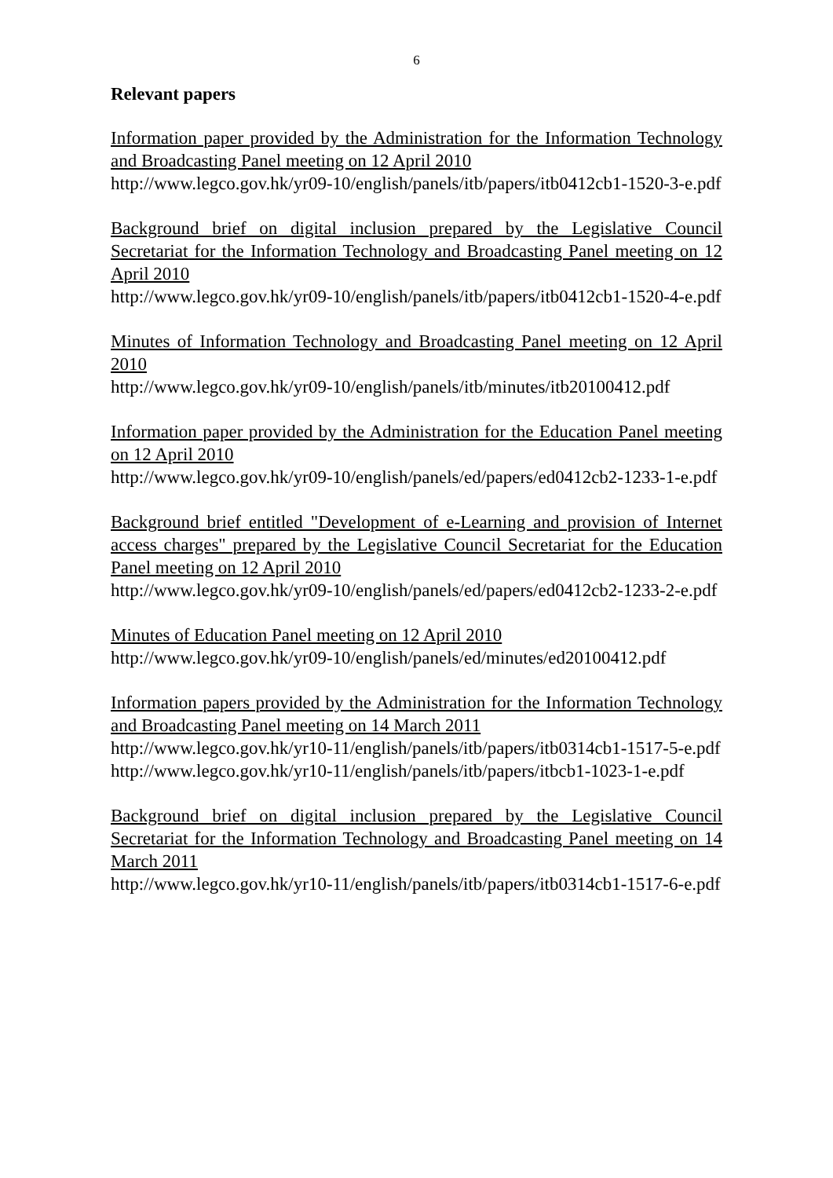6
Relevant papers
Information paper provided by the Administration for the Information Technology and Broadcasting Panel meeting on 12 April 2010
http://www.legco.gov.hk/yr09-10/english/panels/itb/papers/itb0412cb1-1520-3-e.pdf
Background brief on digital inclusion prepared by the Legislative Council Secretariat for the Information Technology and Broadcasting Panel meeting on 12 April 2010
http://www.legco.gov.hk/yr09-10/english/panels/itb/papers/itb0412cb1-1520-4-e.pdf
Minutes of Information Technology and Broadcasting Panel meeting on 12 April 2010
http://www.legco.gov.hk/yr09-10/english/panels/itb/minutes/itb20100412.pdf
Information paper provided by the Administration for the Education Panel meeting on 12 April 2010
http://www.legco.gov.hk/yr09-10/english/panels/ed/papers/ed0412cb2-1233-1-e.pdf
Background brief entitled "Development of e-Learning and provision of Internet access charges" prepared by the Legislative Council Secretariat for the Education Panel meeting on 12 April 2010
http://www.legco.gov.hk/yr09-10/english/panels/ed/papers/ed0412cb2-1233-2-e.pdf
Minutes of Education Panel meeting on 12 April 2010
http://www.legco.gov.hk/yr09-10/english/panels/ed/minutes/ed20100412.pdf
Information papers provided by the Administration for the Information Technology and Broadcasting Panel meeting on 14 March 2011
http://www.legco.gov.hk/yr10-11/english/panels/itb/papers/itb0314cb1-1517-5-e.pdf
http://www.legco.gov.hk/yr10-11/english/panels/itb/papers/itbcb1-1023-1-e.pdf
Background brief on digital inclusion prepared by the Legislative Council Secretariat for the Information Technology and Broadcasting Panel meeting on 14 March 2011
http://www.legco.gov.hk/yr10-11/english/panels/itb/papers/itb0314cb1-1517-6-e.pdf